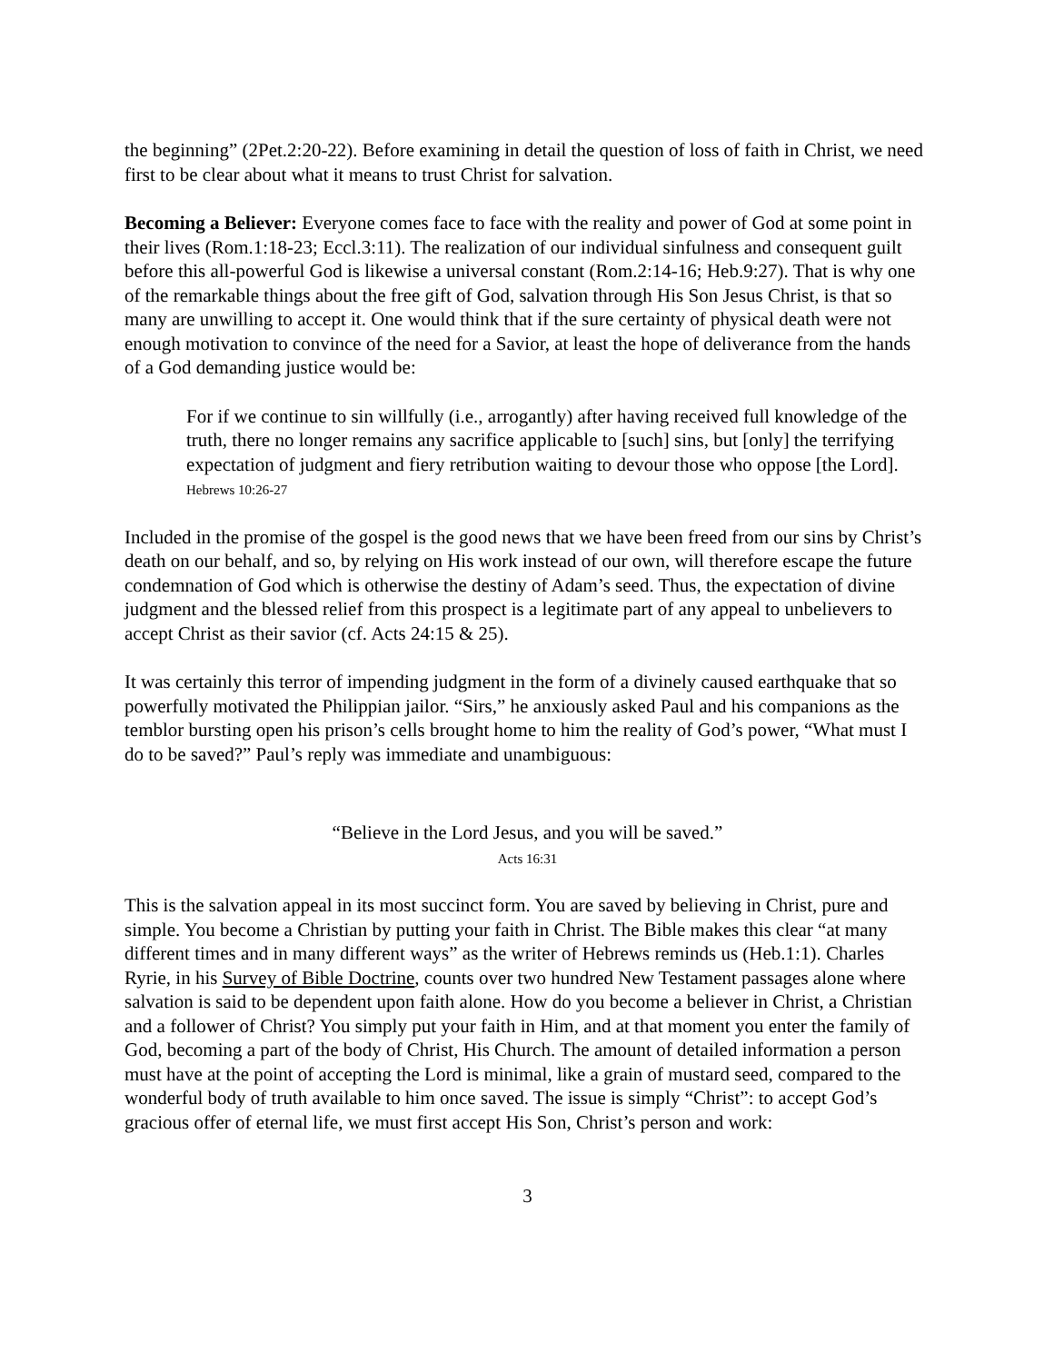the beginning” (2Pet.2:20-22). Before examining in detail the question of loss of faith in Christ, we need first to be clear about what it means to trust Christ for salvation.
Becoming a Believer: Everyone comes face to face with the reality and power of God at some point in their lives (Rom.1:18-23; Eccl.3:11). The realization of our individual sinfulness and consequent guilt before this all-powerful God is likewise a universal constant (Rom.2:14-16; Heb.9:27). That is why one of the remarkable things about the free gift of God, salvation through His Son Jesus Christ, is that so many are unwilling to accept it. One would think that if the sure certainty of physical death were not enough motivation to convince of the need for a Savior, at least the hope of deliverance from the hands of a God demanding justice would be:
For if we continue to sin willfully (i.e., arrogantly) after having received full knowledge of the truth, there no longer remains any sacrifice applicable to [such] sins, but [only] the terrifying expectation of judgment and fiery retribution waiting to devour those who oppose [the Lord].
Hebrews 10:26-27
Included in the promise of the gospel is the good news that we have been freed from our sins by Christ’s death on our behalf, and so, by relying on His work instead of our own, will therefore escape the future condemnation of God which is otherwise the destiny of Adam’s seed. Thus, the expectation of divine judgment and the blessed relief from this prospect is a legitimate part of any appeal to unbelievers to accept Christ as their savior (cf. Acts 24:15 & 25).
It was certainly this terror of impending judgment in the form of a divinely caused earthquake that so powerfully motivated the Philippian jailor. “Sirs,” he anxiously asked Paul and his companions as the temblor bursting open his prison’s cells brought home to him the reality of God’s power, “What must I do to be saved?” Paul’s reply was immediate and unambiguous:
“Believe in the Lord Jesus, and you will be saved.”
Acts 16:31
This is the salvation appeal in its most succinct form. You are saved by believing in Christ, pure and simple. You become a Christian by putting your faith in Christ. The Bible makes this clear “at many different times and in many different ways” as the writer of Hebrews reminds us (Heb.1:1). Charles Ryrie, in his Survey of Bible Doctrine, counts over two hundred New Testament passages alone where salvation is said to be dependent upon faith alone. How do you become a believer in Christ, a Christian and a follower of Christ? You simply put your faith in Him, and at that moment you enter the family of God, becoming a part of the body of Christ, His Church. The amount of detailed information a person must have at the point of accepting the Lord is minimal, like a grain of mustard seed, compared to the wonderful body of truth available to him once saved. The issue is simply “Christ”: to accept God’s gracious offer of eternal life, we must first accept His Son, Christ’s person and work:
3